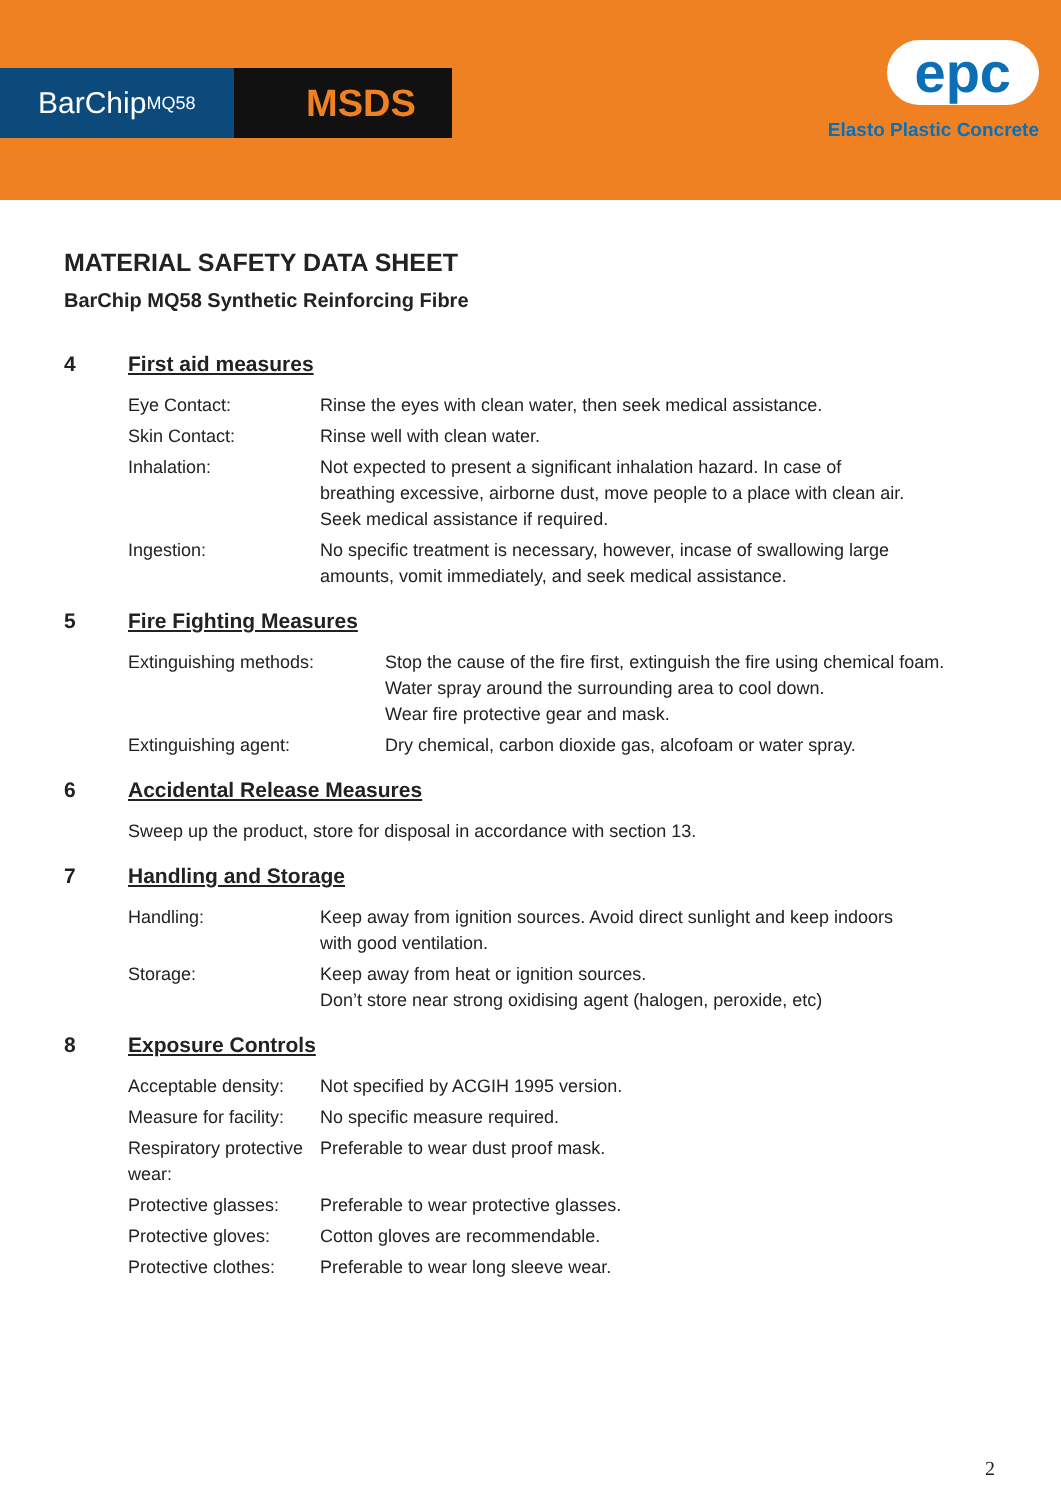BarChip MQ58
MSDS
epc
Elasto Plastic Concrete
MATERIAL SAFETY DATA SHEET
BarChip MQ58 Synthetic Reinforcing Fibre
4 First aid measures
Eye Contact: Rinse the eyes with clean water, then seek medical assistance.
Skin Contact: Rinse well with clean water.
Inhalation: Not expected to present a significant inhalation hazard. In case of breathing excessive, airborne dust, move people to a place with clean air. Seek medical assistance if required.
Ingestion: No specific treatment is necessary, however, incase of swallowing large amounts, vomit immediately, and seek medical assistance.
5 Fire Fighting Measures
Extinguishing methods: Stop the cause of the fire first, extinguish the fire using chemical foam.
Water spray around the surrounding area to cool down.
Wear fire protective gear and mask.
Extinguishing agent: Dry chemical, carbon dioxide gas, alcofoam or water spray.
6 Accidental Release Measures
Sweep up the product, store for disposal in accordance with section 13.
7 Handling and Storage
Handling: Keep away from ignition sources. Avoid direct sunlight and keep indoors with good ventilation.
Storage: Keep away from heat or ignition sources.
Don’t store near strong oxidising agent (halogen, peroxide, etc)
8 Exposure Controls
Acceptable density:
Not specified by ACGIH 1995 version.
Measure for facility:
No specific measure required.
Respiratory protective wear:
Preferable to wear dust proof mask.
Protective glasses:
Preferable to wear protective glasses.
Protective gloves:
Cotton gloves are recommendable.
Protective clothes:
Preferable to wear long sleeve wear.
2